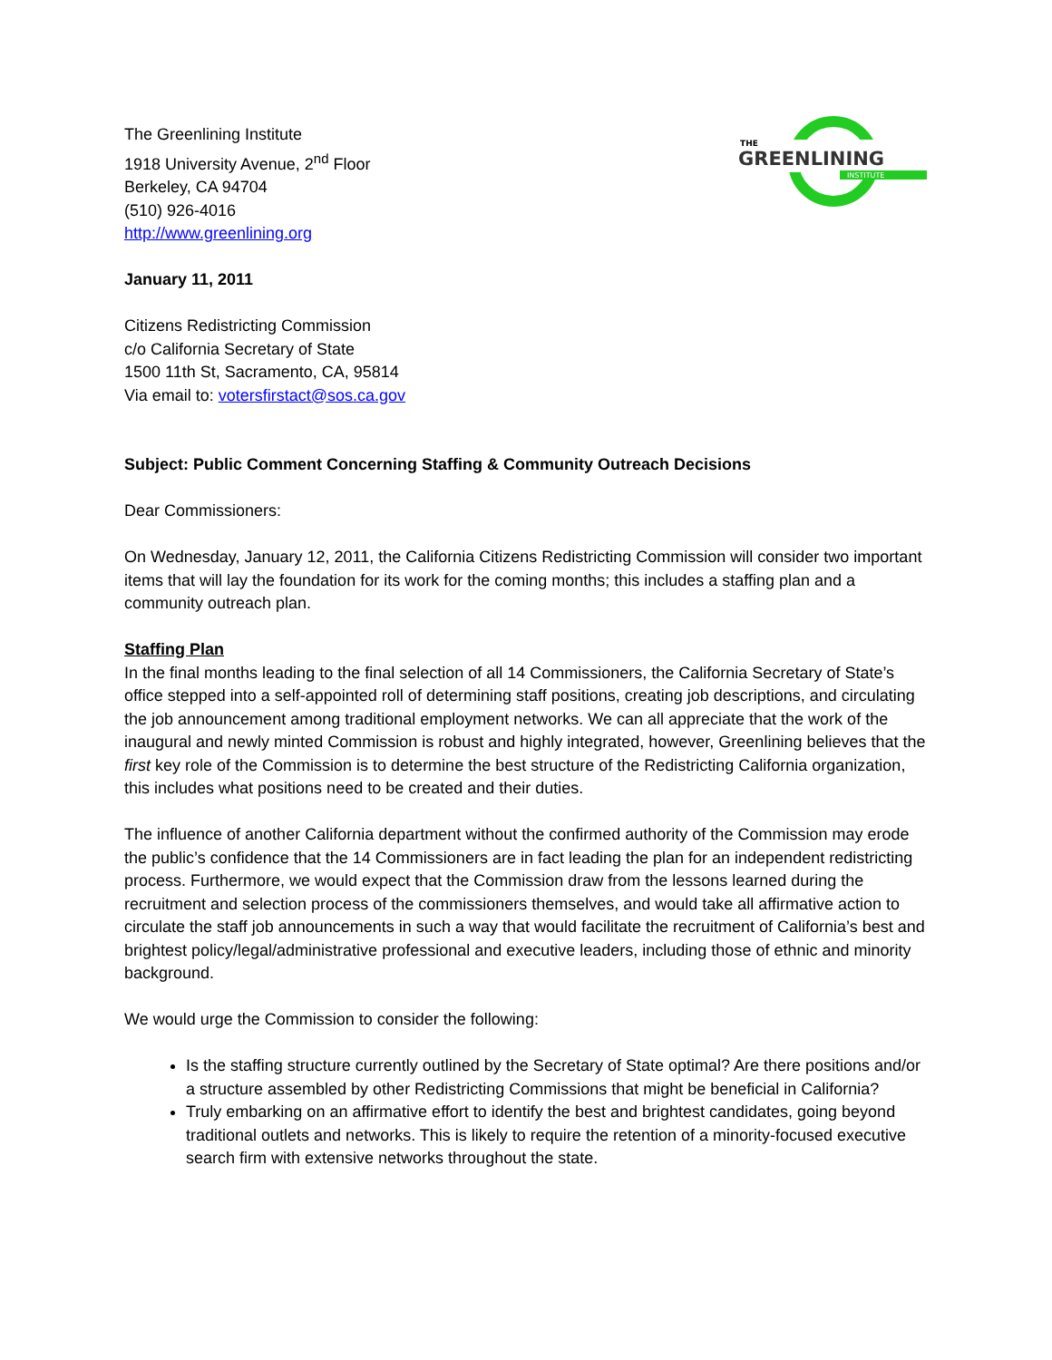The Greenlining Institute
1918 University Avenue, 2<sup>nd</sup> Floor
Berkeley, CA 94704
(510) 926-4016
http://www.greenlining.org
THE
GREENLINING
INSTITUTE
January 11, 2011
Citizens Redistricting Commission
c/o California Secretary of State
1500 11th St, Sacramento, CA, 95814
Via email to: votersfirstact@sos.ca.gov
Subject: Public Comment Concerning Staffing & Community Outreach Decisions
Dear Commissioners:
On Wednesday, January 12, 2011, the California Citizens Redistricting Commission will consider two important items that will lay the foundation for its work for the coming months; this includes a staffing plan and a community outreach plan.
Staffing Plan
In the final months leading to the final selection of all 14 Commissioners, the California Secretary of State’s office stepped into a self-appointed roll of determining staff positions, creating job descriptions, and circulating the job announcement among traditional employment networks. We can all appreciate that the work of the inaugural and newly minted Commission is robust and highly integrated, however, Greenlining believes that the first key role of the Commission is to determine the best structure of the Redistricting California organization, this includes what positions need to be created and their duties.
The influence of another California department without the confirmed authority of the Commission may erode the public’s confidence that the 14 Commissioners are in fact leading the plan for an independent redistricting process. Furthermore, we would expect that the Commission draw from the lessons learned during the recruitment and selection process of the commissioners themselves, and would take all affirmative action to circulate the staff job announcements in such a way that would facilitate the recruitment of California’s best and brightest policy/legal/administrative professional and executive leaders, including those of ethnic and minority background.
We would urge the Commission to consider the following:
Is the staffing structure currently outlined by the Secretary of State optimal? Are there positions and/or a structure assembled by other Redistricting Commissions that might be beneficial in California?
Truly embarking on an affirmative effort to identify the best and brightest candidates, going beyond traditional outlets and networks. This is likely to require the retention of a minority-focused executive search firm with extensive networks throughout the state.